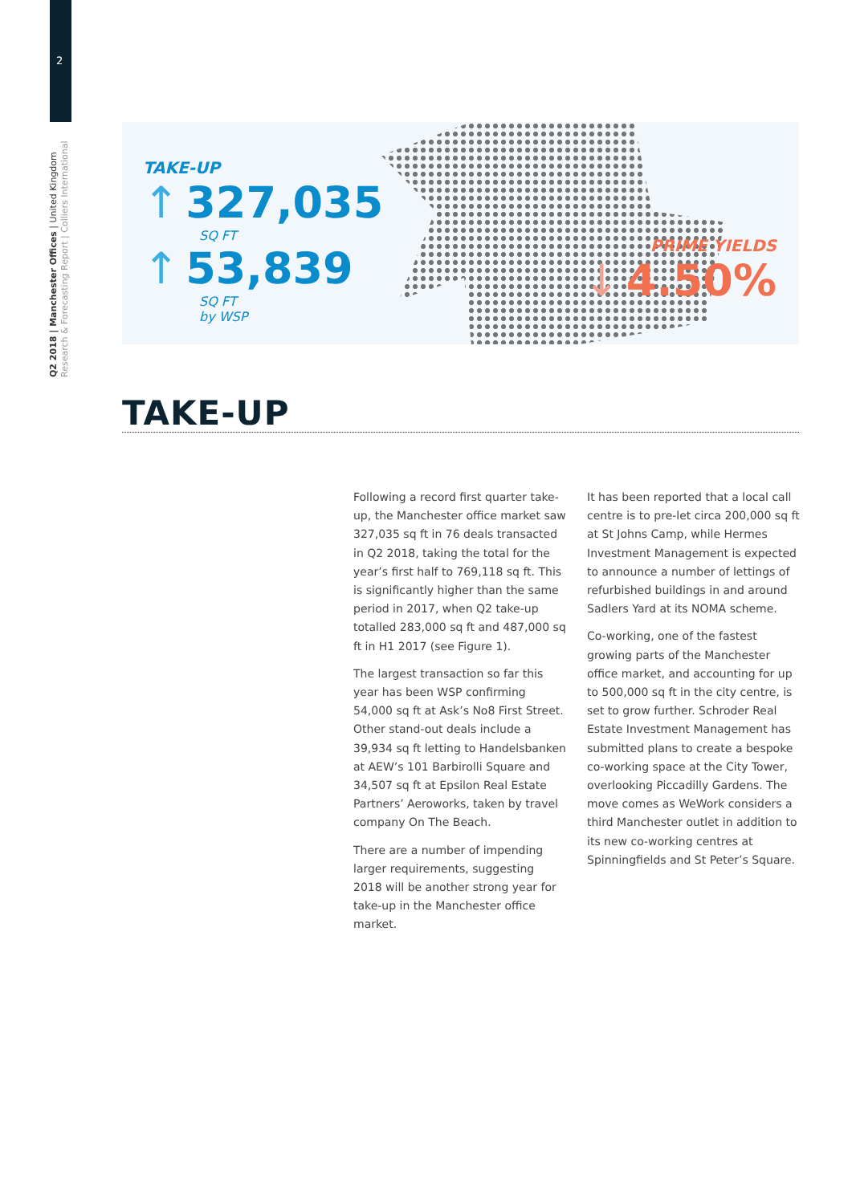2
Q2 2018 | Manchester Offices | United Kingdom
Research & Forecasting Report | Colliers International
TAKE-UP
↑ 327,035
SQ FT
↑ 53,839
SQ FT
by WSP
PRIME YIELDS
↓ 4.50%
TAKE-UP
Following a record first quarter take-up, the Manchester office market saw 327,035 sq ft in 76 deals transacted in Q2 2018, taking the total for the year’s first half to 769,118 sq ft. This is significantly higher than the same period in 2017, when Q2 take-up totalled 283,000 sq ft and 487,000 sq ft in H1 2017 (see Figure 1).
The largest transaction so far this year has been WSP confirming 54,000 sq ft at Ask’s No8 First Street. Other stand-out deals include a 39,934 sq ft letting to Handelsbanken at AEW’s 101 Barbirolli Square and 34,507 sq ft at Epsilon Real Estate Partners’ Aeroworks, taken by travel company On The Beach.
There are a number of impending larger requirements, suggesting 2018 will be another strong year for take-up in the Manchester office market.
It has been reported that a local call centre is to pre-let circa 200,000 sq ft at St Johns Camp, while Hermes Investment Management is expected to announce a number of lettings of refurbished buildings in and around Sadlers Yard at its NOMA scheme.
Co-working, one of the fastest growing parts of the Manchester office market, and accounting for up to 500,000 sq ft in the city centre, is set to grow further. Schroder Real Estate Investment Management has submitted plans to create a bespoke co-working space at the City Tower, overlooking Piccadilly Gardens. The move comes as WeWork considers a third Manchester outlet in addition to its new co-working centres at Spinningfields and St Peter’s Square.